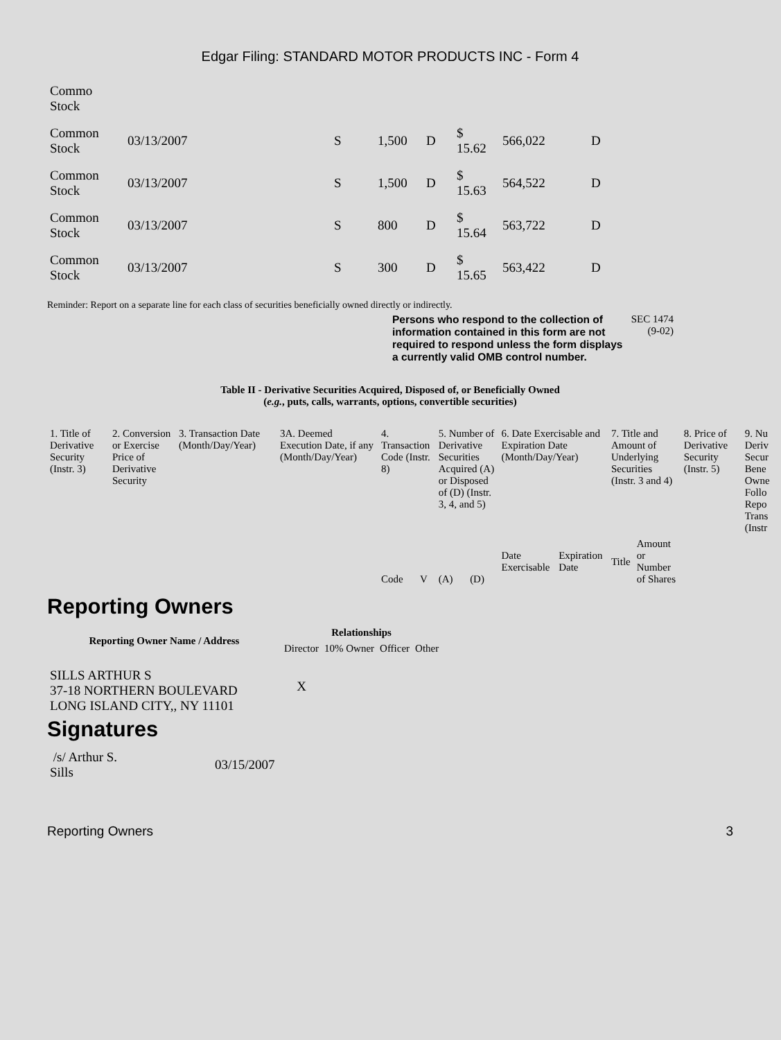Edgar Filing: STANDARD MOTOR PRODUCTS INC - Form 4
| Commo Stock | | | | | | | |
| Common Stock | 03/13/2007 | S | 1,500 | D | $ 15.62 | 566,022 | D |
| Common Stock | 03/13/2007 | S | 1,500 | D | $ 15.63 | 564,522 | D |
| Common Stock | 03/13/2007 | S | 800 | D | $ 15.64 | 563,722 | D |
| Common Stock | 03/13/2007 | S | 300 | D | $ 15.65 | 563,422 | D |
Reminder: Report on a separate line for each class of securities beneficially owned directly or indirectly.
Persons who respond to the collection of information contained in this form are not required to respond unless the form displays a currently valid OMB control number.
SEC 1474
(9-02)
Table II - Derivative Securities Acquired, Disposed of, or Beneficially Owned
(e.g., puts, calls, warrants, options, convertible securities)
| 1. Title of Derivative Security (Instr. 3) | 2. Conversion or Exercise Price of Derivative Security | 3. Transaction Date (Month/Day/Year) | 3A. Deemed Execution Date, if any (Month/Day/Year) | 4. Transaction Code (Instr. 8) | | 5. Number of Derivative Securities Acquired (A) or Disposed of (D) (Instr. 3, 4, and 5) | | 6. Date Exercisable and Expiration Date (Month/Day/Year) | | 7. Title and Amount of Underlying Securities (Instr. 3 and 4) | | 8. Price of Derivative Security (Instr. 5) | 9. Nu Deriv Secur Bene Owne Follo Repo Trans (Instr |
| | | | | Code | V | (A) | (D) | Date Exercisable | Expiration Date | Title | Amount or Number of Shares | | |
Reporting Owners
| Reporting Owner Name / Address | Relationships | | | |
| --- | --- | --- | --- | --- |
| | Director | 10% Owner | Officer | Other |
| SILLS ARTHUR S 37-18 NORTHERN BOULEVARD LONG ISLAND CITY,, NY 11101 | X | | | |
Signatures
| /s/ Arthur S. Sills | 03/15/2007 |
Reporting Owners 3